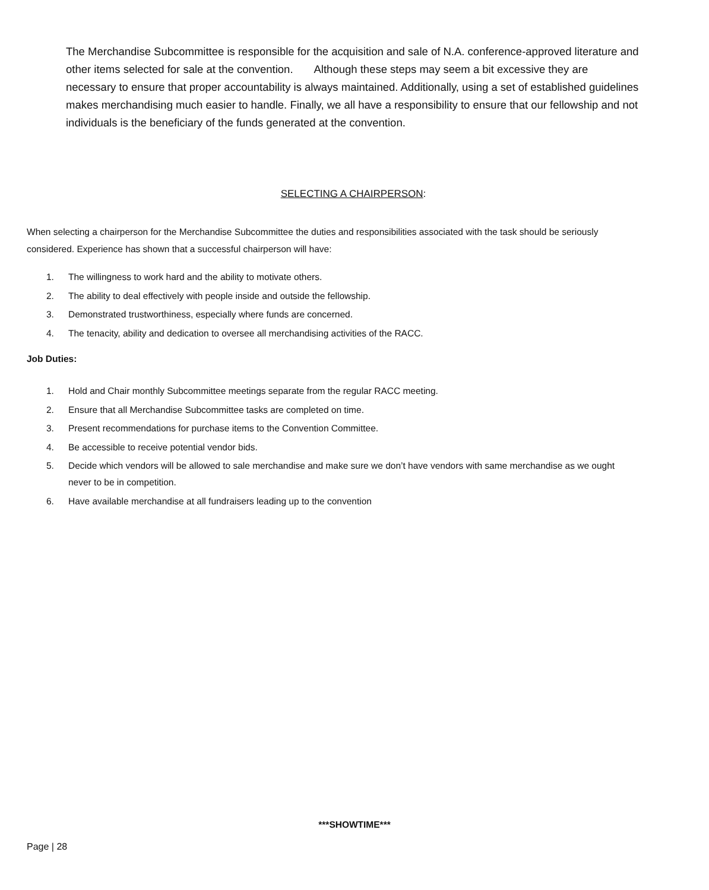The Merchandise Subcommittee is responsible for the acquisition and sale of N.A. conference-approved literature and other items selected for sale at the convention. Although these steps may seem a bit excessive they are necessary to ensure that proper accountability is always maintained. Additionally, using a set of established guidelines makes merchandising much easier to handle. Finally, we all have a responsibility to ensure that our fellowship and not individuals is the beneficiary of the funds generated at the convention.
SELECTING A CHAIRPERSON:
When selecting a chairperson for the Merchandise Subcommittee the duties and responsibilities associated with the task should be seriously considered. Experience has shown that a successful chairperson will have:
1. The willingness to work hard and the ability to motivate others.
2. The ability to deal effectively with people inside and outside the fellowship.
3. Demonstrated trustworthiness, especially where funds are concerned.
4. The tenacity, ability and dedication to oversee all merchandising activities of the RACC.
Job Duties:
1. Hold and Chair monthly Subcommittee meetings separate from the regular RACC meeting.
2. Ensure that all Merchandise Subcommittee tasks are completed on time.
3. Present recommendations for purchase items to the Convention Committee.
4. Be accessible to receive potential vendor bids.
5. Decide which vendors will be allowed to sale merchandise and make sure we don’t have vendors with same merchandise as we ought never to be in competition.
6. Have available merchandise at all fundraisers leading up to the convention
***SHOWTIME***
Page | 28